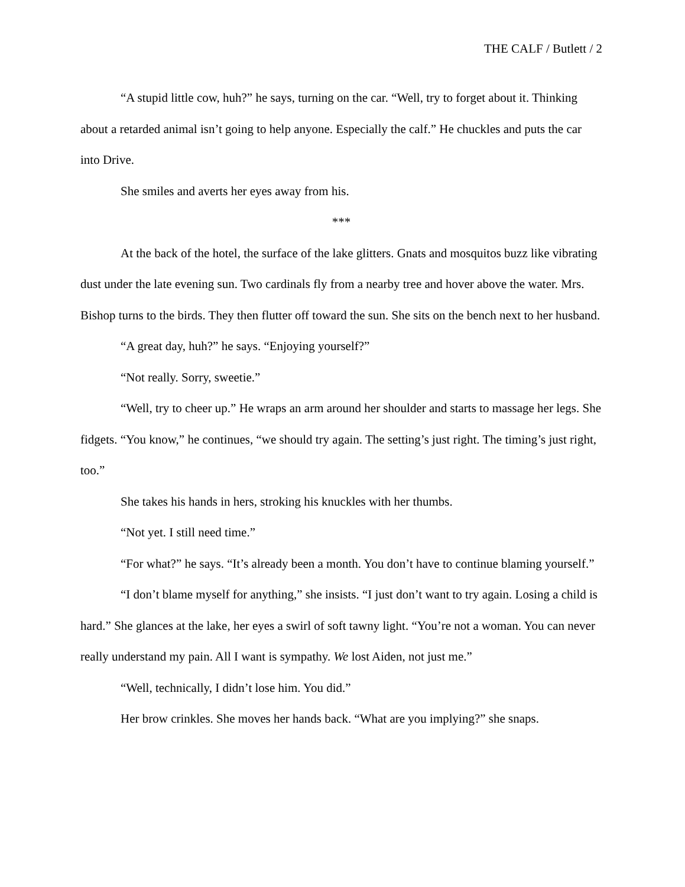THE CALF / Butlett / 2
“A stupid little cow, huh?” he says, turning on the car. “Well, try to forget about it. Thinking about a retarded animal isn’t going to help anyone. Especially the calf.” He chuckles and puts the car into Drive.
She smiles and averts her eyes away from his.
***
At the back of the hotel, the surface of the lake glitters. Gnats and mosquitos buzz like vibrating dust under the late evening sun. Two cardinals fly from a nearby tree and hover above the water. Mrs. Bishop turns to the birds. They then flutter off toward the sun. She sits on the bench next to her husband.
“A great day, huh?” he says. “Enjoying yourself?”
“Not really. Sorry, sweetie.”
“Well, try to cheer up.” He wraps an arm around her shoulder and starts to massage her legs. She fidgets. “You know,” he continues, “we should try again. The setting’s just right. The timing’s just right, too.”
She takes his hands in hers, stroking his knuckles with her thumbs.
“Not yet. I still need time.”
“For what?” he says. “It’s already been a month. You don’t have to continue blaming yourself.”
“I don’t blame myself for anything,” she insists. “I just don’t want to try again. Losing a child is hard.” She glances at the lake, her eyes a swirl of soft tawny light. “You’re not a woman. You can never really understand my pain. All I want is sympathy. We lost Aiden, not just me.”
“Well, technically, I didn’t lose him. You did.”
Her brow crinkles. She moves her hands back. “What are you implying?” she snaps.